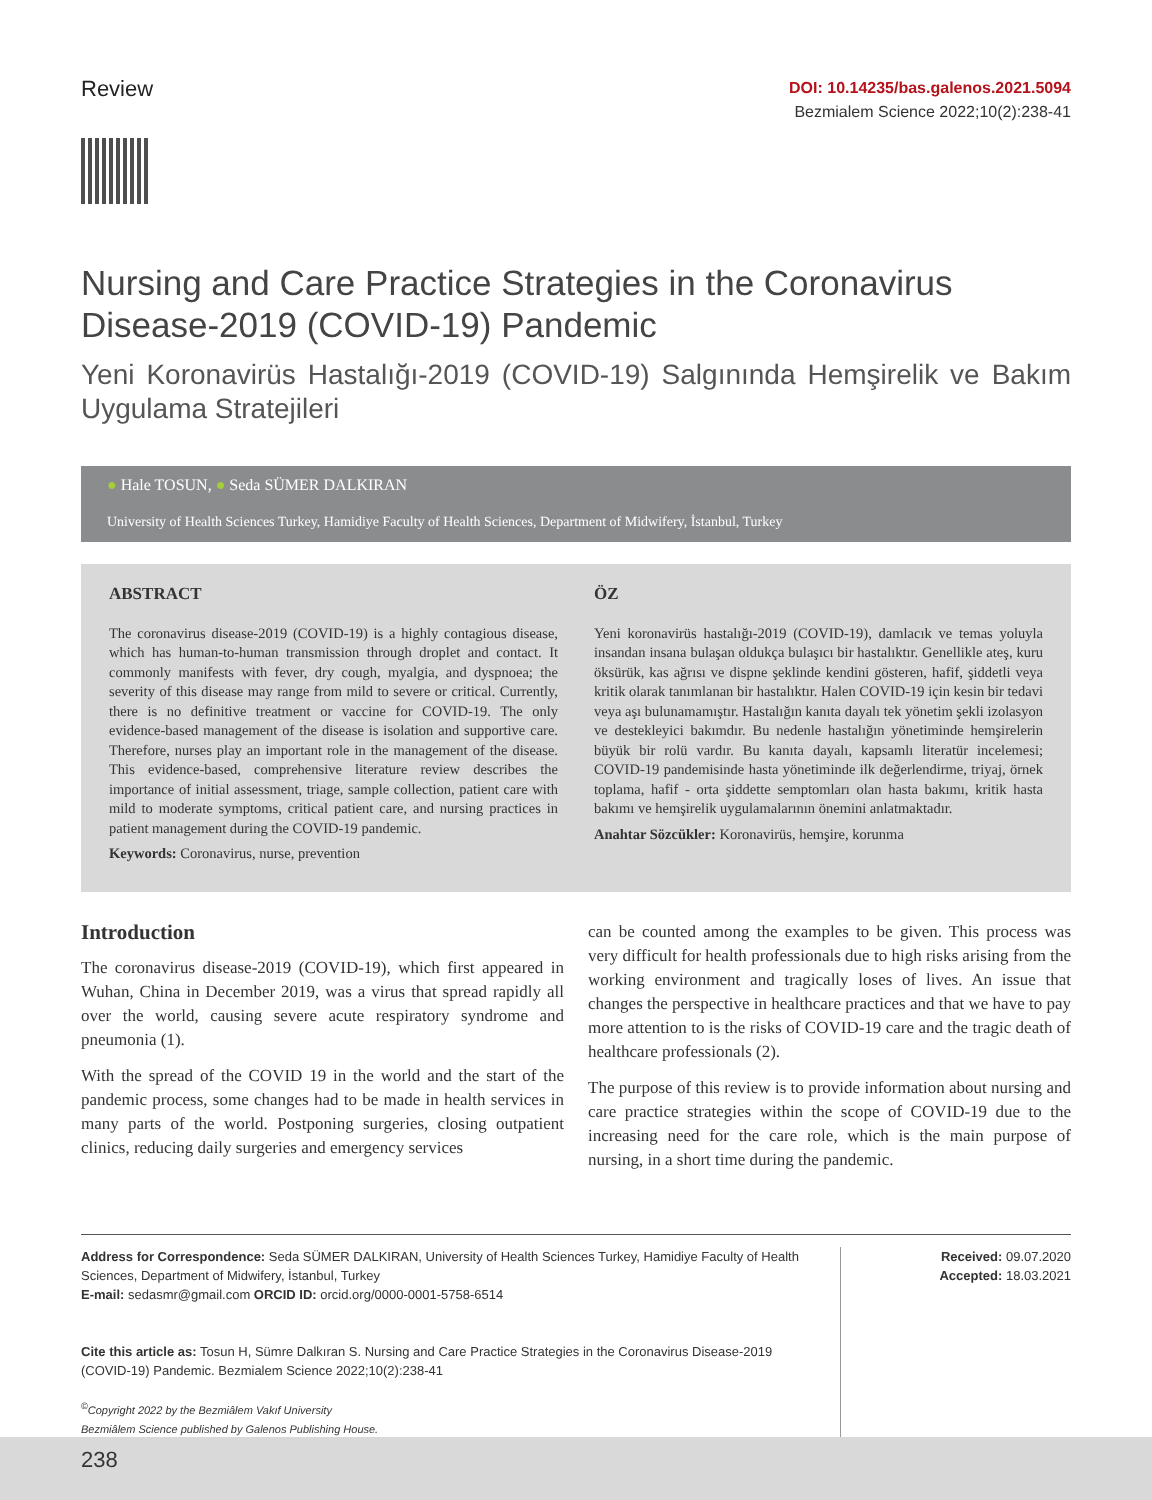Review
DOI: 10.14235/bas.galenos.2021.5094
Bezmialem Science 2022;10(2):238-41
Nursing and Care Practice Strategies in the Coronavirus Disease-2019 (COVID-19) Pandemic
Yeni Koronavirüs Hastalığı-2019 (COVID-19) Salgınında Hemşirelik ve Bakım Uygulama Stratejileri
● Hale TOSUN, ● Seda SÜMER DALKIRAN
University of Health Sciences Turkey, Hamidiye Faculty of Health Sciences, Department of Midwifery, İstanbul, Turkey
ABSTRACT
The coronavirus disease-2019 (COVID-19) is a highly contagious disease, which has human-to-human transmission through droplet and contact. It commonly manifests with fever, dry cough, myalgia, and dyspnoea; the severity of this disease may range from mild to severe or critical. Currently, there is no definitive treatment or vaccine for COVID-19. The only evidence-based management of the disease is isolation and supportive care. Therefore, nurses play an important role in the management of the disease. This evidence-based, comprehensive literature review describes the importance of initial assessment, triage, sample collection, patient care with mild to moderate symptoms, critical patient care, and nursing practices in patient management during the COVID-19 pandemic.
Keywords: Coronavirus, nurse, prevention
ÖZ
Yeni koronavirüs hastalığı-2019 (COVID-19), damlacık ve temas yoluyla insandan insana bulaşan oldukça bulaşıcı bir hastalıktır. Genellikle ateş, kuru öksürük, kas ağrısı ve dispne şeklinde kendini gösteren, hafif, şiddetli veya kritik olarak tanımlanan bir hastalıktır. Halen COVID-19 için kesin bir tedavi veya aşı bulunamamıştır. Hastalığın kanıta dayalı tek yönetim şekli izolasyon ve destekleyici bakımdır. Bu nedenle hastalığın yönetiminde hemşirelerin büyük bir rolü vardır. Bu kanıta dayalı, kapsamlı literatür incelemesi; COVID-19 pandemisinde hasta yönetiminde ilk değerlendirme, triyaj, örnek toplama, hafif - orta şiddette semptomları olan hasta bakımı, kritik hasta bakımı ve hemşirelik uygulamalarının önemini anlatmaktadır.
Anahtar Sözcükler: Koronavirüs, hemşire, korunma
Introduction
The coronavirus disease-2019 (COVID-19), which first appeared in Wuhan, China in December 2019, was a virus that spread rapidly all over the world, causing severe acute respiratory syndrome and pneumonia (1).
With the spread of the COVID 19 in the world and the start of the pandemic process, some changes had to be made in health services in many parts of the world. Postponing surgeries, closing outpatient clinics, reducing daily surgeries and emergency services
can be counted among the examples to be given. This process was very difficult for health professionals due to high risks arising from the working environment and tragically loses of lives. An issue that changes the perspective in healthcare practices and that we have to pay more attention to is the risks of COVID-19 care and the tragic death of healthcare professionals (2).
The purpose of this review is to provide information about nursing and care practice strategies within the scope of COVID-19 due to the increasing need for the care role, which is the main purpose of nursing, in a short time during the pandemic.
Address for Correspondence: Seda SÜMER DALKIRAN, University of Health Sciences Turkey, Hamidiye Faculty of Health Sciences, Department of Midwifery, İstanbul, Turkey
E-mail: sedasmr@gmail.com ORCID ID: orcid.org/0000-0001-5758-6514
Cite this article as: Tosun H, Sümre Dalkıran S. Nursing and Care Practice Strategies in the Coronavirus Disease-2019 (COVID-19) Pandemic. Bezmialem Science 2022;10(2):238-41
<sup>©</sup>Copyright 2022 by the Bezmiâlem Vakıf University
Bezmiâlem Science published by Galenos Publishing House.
Received: 09.07.2020
Accepted: 18.03.2021
238